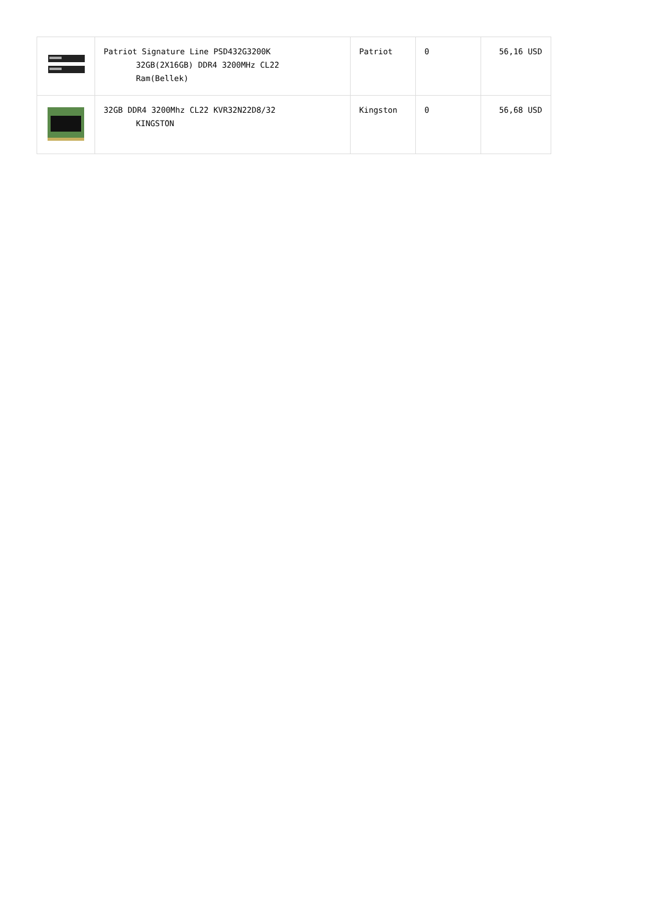| | Patriot Signature Line PSD432G3200K 32GB(2X16GB) DDR4 3200MHz CL22 Ram(Bellek) | Patriot | 0 | 56,16 USD |
| | 32GB DDR4 3200Mhz CL22 KVR32N22D8/32 KINGSTON | Kingston | 0 | 56,68 USD |